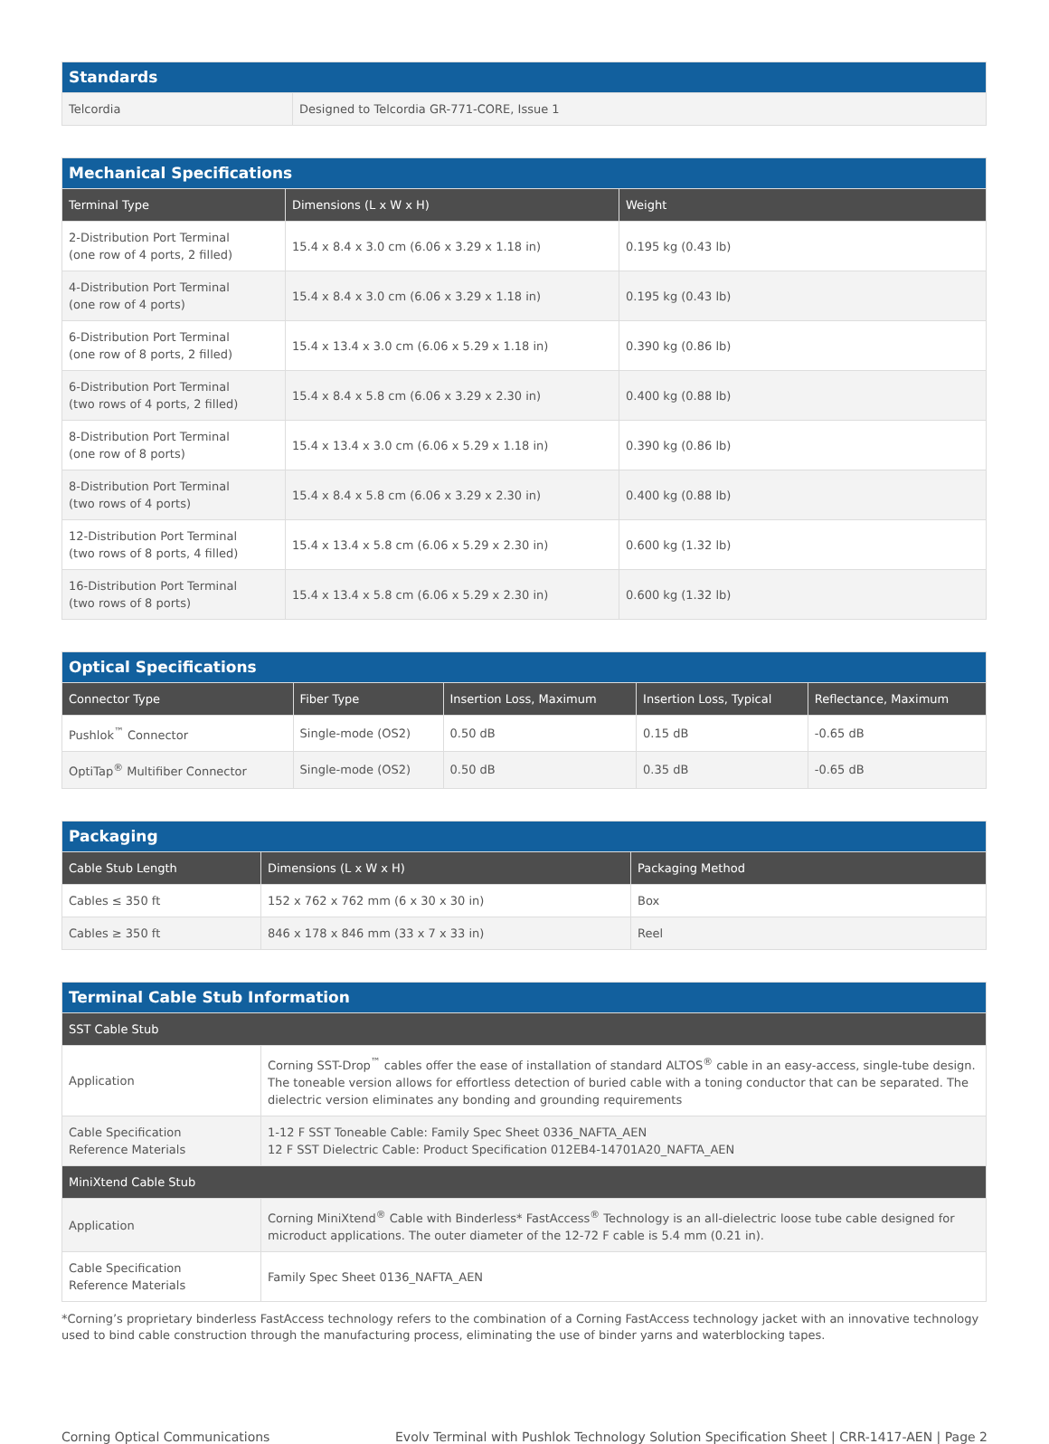| Standards | |
| --- | --- |
| Telcordia | Designed to Telcordia GR-771-CORE, Issue 1 |
| Mechanical Specifications | | |
| --- | --- | --- |
| Terminal Type | Dimensions (L x W x H) | Weight |
| 2-Distribution Port Terminal (one row of 4 ports, 2 filled) | 15.4 x 8.4 x 3.0 cm (6.06 x 3.29 x 1.18 in) | 0.195 kg (0.43 lb) |
| 4-Distribution Port Terminal (one row of 4 ports) | 15.4 x 8.4 x 3.0 cm (6.06 x 3.29 x 1.18 in) | 0.195 kg (0.43 lb) |
| 6-Distribution Port Terminal (one row of 8 ports, 2 filled) | 15.4 x 13.4 x 3.0 cm (6.06 x 5.29 x 1.18 in) | 0.390 kg (0.86 lb) |
| 6-Distribution Port Terminal (two rows of 4 ports, 2 filled) | 15.4 x 8.4 x 5.8 cm (6.06 x 3.29 x 2.30 in) | 0.400 kg (0.88 lb) |
| 8-Distribution Port Terminal (one row of 8 ports) | 15.4 x 13.4 x 3.0 cm (6.06 x 5.29 x 1.18 in) | 0.390 kg (0.86 lb) |
| 8-Distribution Port Terminal (two rows of 4 ports) | 15.4 x 8.4 x 5.8 cm (6.06 x 3.29 x 2.30 in) | 0.400 kg (0.88 lb) |
| 12-Distribution Port Terminal (two rows of 8 ports, 4 filled) | 15.4 x 13.4 x 5.8 cm (6.06 x 5.29 x 2.30 in) | 0.600 kg (1.32 lb) |
| 16-Distribution Port Terminal (two rows of 8 ports) | 15.4 x 13.4 x 5.8 cm (6.06 x 5.29 x 2.30 in) | 0.600 kg (1.32 lb) |
| Optical Specifications | | | | |
| --- | --- | --- | --- | --- |
| Connector Type | Fiber Type | Insertion Loss, Maximum | Insertion Loss, Typical | Reflectance, Maximum |
| Pushlok<sup>™</sup> Connector | Single-mode (OS2) | 0.50 dB | 0.15 dB | -0.65 dB |
| OptiTap<sup>®</sup> Multifiber Connector | Single-mode (OS2) | 0.50 dB | 0.35 dB | -0.65 dB |
| Packaging | | |
| --- | --- | --- |
| Cable Stub Length | Dimensions (L x W x H) | Packaging Method |
| Cables ≤ 350 ft | 152 x 762 x 762 mm (6 x 30 x 30 in) | Box |
| Cables ≥ 350 ft | 846 x 178 x 846 mm (33 x 7 x 33 in) | Reel |
| Terminal Cable Stub Information | |
| --- | --- |
| SST Cable Stub | |
| Application | Corning SST-Drop<sup>™</sup> cables offer the ease of installation of standard ALTOS<sup>®</sup> cable in an easy-access, single-tube design. The toneable version allows for effortless detection of buried cable with a toning conductor that can be separated. The dielectric version eliminates any bonding and grounding requirements |
| Cable Specification Reference Materials | 1-12 F SST Toneable Cable: Family Spec Sheet 0336_NAFTA_AEN 12 F SST Dielectric Cable: Product Specification 012EB4-14701A20_NAFTA_AEN |
| MiniXtend Cable Stub | |
| Application | Corning MiniXtend<sup>®</sup> Cable with Binderless* FastAccess<sup>®</sup> Technology is an all-dielectric loose tube cable designed for microduct applications. The outer diameter of the 12-72 F cable is 5.4 mm (0.21 in). |
| Cable Specification Reference Materials | Family Spec Sheet 0136_NAFTA_AEN |
*Corning’s proprietary binderless FastAccess technology refers to the combination of a Corning FastAccess technology jacket with an innovative technology used to bind cable construction through the manufacturing process, eliminating the use of binder yarns and waterblocking tapes.
Corning Optical Communications Evolv Terminal with Pushlok Technology Solution Specification Sheet | CRR-1417-AEN | Page 2